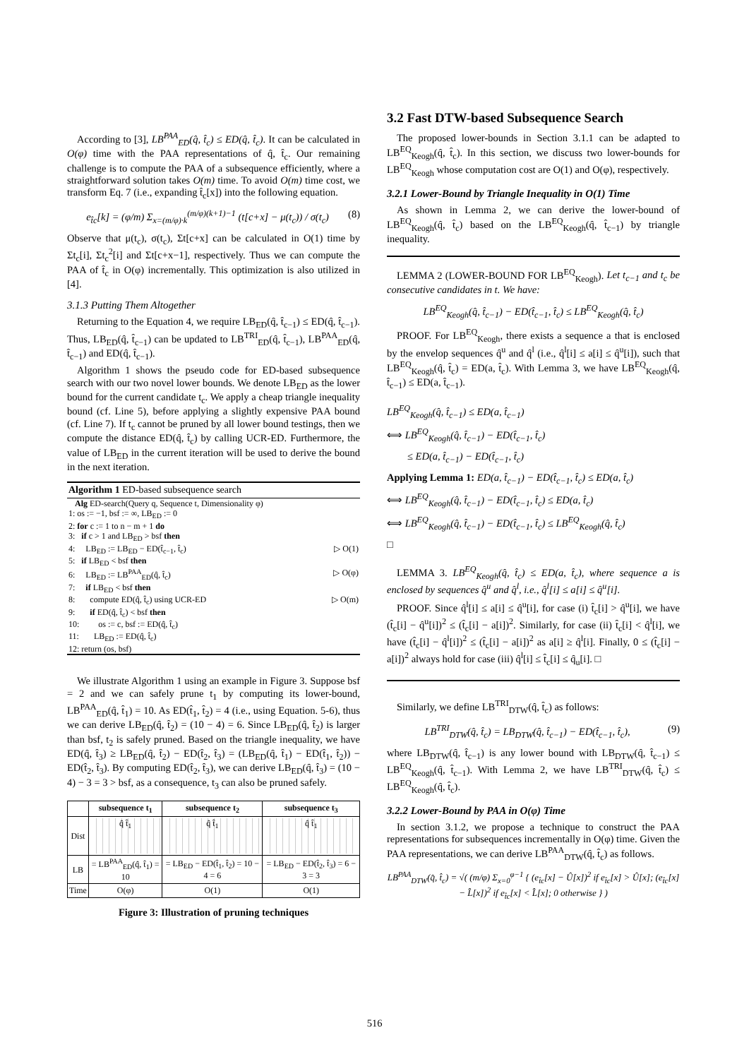According to [3], LB<sup>PAA</sup><sub>ED</sub>(q̂, t̂<sub>c</sub>) ≤ ED(q̂, t̂<sub>c</sub>). It can be calculated in O(φ) time with the PAA representations of q̂, t̂<sub>c</sub>. Our remaining challenge is to compute the PAA of a subsequence efficiently, where a straightforward solution takes O(m) time. To avoid O(m) time cost, we transform Eq. 7 (i.e., expanding t̂<sub>c</sub>[x]) into the following equation.
e<sub>t̂c</sub>[k] = (φ/m) Σ<sub>x=(m/φ)·k</sub><sup>(m/φ)(k+1)−1</sup> (t[c+x] − μ(t<sub>c</sub>)) / σ(t<sub>c</sub>) (8)
Observe that μ(t<sub>c</sub>), σ(t<sub>c</sub>), Σt[c+x] can be calculated in O(1) time by Σt<sub>c</sub>[i], Σt<sub>c</sub><sup>2</sup>[i] and Σt[c+x−1], respectively. Thus we can compute the PAA of t̂<sub>c</sub> in O(φ) incrementally. This optimization is also utilized in [4].
3.1.3 Putting Them Altogether
Returning to the Equation 4, we require LB<sub>ED</sub>(q̂, t̂<sub>c−1</sub>) ≤ ED(q̂, t̂<sub>c−1</sub>). Thus, LB<sub>ED</sub>(q̂, t̂<sub>c−1</sub>) can be updated to LB<sup>TRI</sup><sub>ED</sub>(q̂, t̂<sub>c−1</sub>), LB<sup>PAA</sup><sub>ED</sub>(q̂, t̂<sub>c−1</sub>) and ED(q̂, t̂<sub>c−1</sub>).
Algorithm 1 shows the pseudo code for ED-based subsequence search with our two novel lower bounds. We denote LB<sub>ED</sub> as the lower bound for the current candidate t<sub>c</sub>. We apply a cheap triangle inequality bound (cf. Line 5), before applying a slightly expensive PAA bound (cf. Line 7). If t<sub>c</sub> cannot be pruned by all lower bound testings, then we compute the distance ED(q̂, t̂<sub>c</sub>) by calling UCR-ED. Furthermore, the value of LB<sub>ED</sub> in the current iteration will be used to derive the bound in the next iteration.
Algorithm 1 ED-based subsequence search
Alg ED-search(Query q, Sequence t, Dimensionality φ)
1: os := −1, bsf := ∞, LB<sub>ED</sub> := 0
2: for c := 1 to n − m + 1 do
3: if c > 1 and LB<sub>ED</sub> > bsf then
4: LB<sub>ED</sub> := LB<sub>ED</sub> − ED(t̂<sub>c−1</sub>, t̂<sub>c</sub>) ▷ O(1)
5: if LB<sub>ED</sub> < bsf then
6: LB<sub>ED</sub> := LB<sup>PAA</sup><sub>ED</sub>(q̂, t̂<sub>c</sub>) ▷ O(φ)
7: if LB<sub>ED</sub> < bsf then
8: compute ED(q̂, t̂<sub>c</sub>) using UCR-ED ▷ O(m)
9: if ED(q̂, t̂<sub>c</sub>) < bsf then
10: os := c, bsf := ED(q̂, t̂<sub>c</sub>)
11: LB<sub>ED</sub> := ED(q̂, t̂<sub>c</sub>)
12: return (os, bsf)
We illustrate Algorithm 1 using an example in Figure 3. Suppose bsf = 2 and we can safely prune t<sub>1</sub> by computing its lower-bound, LB<sup>PAA</sup><sub>ED</sub>(q̂, t̂<sub>1</sub>) = 10. As ED(t̂<sub>1</sub>, t̂<sub>2</sub>) = 4 (i.e., using Equation. 5-6), thus we can derive LB<sub>ED</sub>(q̂, t̂<sub>2</sub>) = (10 − 4) = 6. Since LB<sub>ED</sub>(q̂, t̂<sub>2</sub>) is larger than bsf, t<sub>2</sub> is safely pruned. Based on the triangle inequality, we have ED(q̂, t̂<sub>3</sub>) ≥ LB<sub>ED</sub>(q̂, t̂<sub>2</sub>) − ED(t̂<sub>2</sub>, t̂<sub>3</sub>) = (LB<sub>ED</sub>(q̂, t̂<sub>1</sub>) − ED(t̂<sub>1</sub>, t̂<sub>2</sub>)) − ED(t̂<sub>2</sub>, t̂<sub>3</sub>). By computing ED(t̂<sub>2</sub>, t̂<sub>3</sub>), we can derive LB<sub>ED</sub>(q̂, t̂<sub>3</sub>) = (10 − 4) − 3 = 3 > bsf, as a consequence, t<sub>3</sub> can also be pruned safely.
| | subsequence t<sub>1</sub> | subsequence t<sub>2</sub> | subsequence t<sub>3</sub> |
| --- | --- | --- | --- |
| Dist | q̂ t̂<sub>1</sub> | q̂ t̂<sub>1</sub> | q̂ t̂<sub>1</sub> |
| LB | = LB<sup>PAA</sup><sub>ED</sub>(q̂, t̂<sub>1</sub>) = 10 | = LB<sub>ED</sub> − ED(t̂<sub>1</sub>, t̂<sub>2</sub>) = 10 − 4 = 6 | = LB<sub>ED</sub> − ED(t̂<sub>2</sub>, t̂<sub>3</sub>) = 6 − 3 = 3 |
| Time | O(φ) | O(1) | O(1) |
Figure 3: Illustration of pruning techniques
3.2 Fast DTW-based Subsequence Search
The proposed lower-bounds in Section 3.1.1 can be adapted to LB<sup>EQ</sup><sub>Keogh</sub>(q̂, t̂<sub>c</sub>). In this section, we discuss two lower-bounds for LB<sup>EQ</sup><sub>Keogh</sub> whose computation cost are O(1) and O(φ), respectively.
3.2.1 Lower-Bound by Triangle Inequality in O(1) Time
As shown in Lemma 2, we can derive the lower-bound of LB<sup>EQ</sup><sub>Keogh</sub>(q̂, t̂<sub>c</sub>) based on the LB<sup>EQ</sup><sub>Keogh</sub>(q̂, t̂<sub>c−1</sub>) by triangle inequality.
LEMMA 2 (LOWER-BOUND FOR LB<sup>EQ</sup><sub>Keogh</sub>). Let t<sub>c−1</sub> and t<sub>c</sub> be consecutive candidates in t. We have:
LB<sup>EQ</sup><sub>Keogh</sub>(q̂, t̂<sub>c−1</sub>) − ED(t̂<sub>c−1</sub>, t̂<sub>c</sub>) ≤ LB<sup>EQ</sup><sub>Keogh</sub>(q̂, t̂<sub>c</sub>)
PROOF. For LB<sup>EQ</sup><sub>Keogh</sub>, there exists a sequence a that is enclosed by the envelop sequences q̂<sup>u</sup> and q̂<sup>l</sup> (i.e., q̂<sup>l</sup>[i] ≤ a[i] ≤ q̂<sup>u</sup>[i]), such that LB<sup>EQ</sup><sub>Keogh</sub>(q̂, t̂<sub>c</sub>) = ED(a, t̂<sub>c</sub>). With Lemma 3, we have LB<sup>EQ</sup><sub>Keogh</sub>(q̂, t̂<sub>c−1</sub>) ≤ ED(a, t̂<sub>c−1</sub>).
LB<sup>EQ</sup><sub>Keogh</sub>(q̂, t̂<sub>c−1</sub>) ≤ ED(a, t̂<sub>c−1</sub>)
⟺ LB<sup>EQ</sup><sub>Keogh</sub>(q̂, t̂<sub>c−1</sub>) − ED(t̂<sub>c−1</sub>, t̂<sub>c</sub>)
≤ ED(a, t̂<sub>c−1</sub>) − ED(t̂<sub>c−1</sub>, t̂<sub>c</sub>)
Applying Lemma 1: ED(a, t̂<sub>c−1</sub>) − ED(t̂<sub>c−1</sub>, t̂<sub>c</sub>) ≤ ED(a, t̂<sub>c</sub>)
⟺ LB<sup>EQ</sup><sub>Keogh</sub>(q̂, t̂<sub>c−1</sub>) − ED(t̂<sub>c−1</sub>, t̂<sub>c</sub>) ≤ ED(a, t̂<sub>c</sub>)
⟺ LB<sup>EQ</sup><sub>Keogh</sub>(q̂, t̂<sub>c−1</sub>) − ED(t̂<sub>c−1</sub>, t̂<sub>c</sub>) ≤ LB<sup>EQ</sup><sub>Keogh</sub>(q̂, t̂<sub>c</sub>)
□
LEMMA 3. LB<sup>EQ</sup><sub>Keogh</sub>(q̂, t̂<sub>c</sub>) ≤ ED(a, t̂<sub>c</sub>), where sequence a is enclosed by sequences q̂<sup>u</sup> and q̂<sup>l</sup>, i.e., q̂<sup>l</sup>[i] ≤ a[i] ≤ q̂<sup>u</sup>[i].
PROOF. Since q̂<sup>l</sup>[i] ≤ a[i] ≤ q̂<sup>u</sup>[i], for case (i) t̂<sub>c</sub>[i] > q̂<sup>u</sup>[i], we have (t̂<sub>c</sub>[i] − q̂<sup>u</sup>[i])<sup>2</sup> ≤ (t̂<sub>c</sub>[i] − a[i])<sup>2</sup>. Similarly, for case (ii) t̂<sub>c</sub>[i] < q̂<sup>l</sup>[i], we have (t̂<sub>c</sub>[i] − q̂<sup>l</sup>[i])<sup>2</sup> ≤ (t̂<sub>c</sub>[i] − a[i])<sup>2</sup> as a[i] ≥ q̂<sup>l</sup>[i]. Finally, 0 ≤ (t̂<sub>c</sub>[i] − a[i])<sup>2</sup> always hold for case (iii) q̂<sup>l</sup>[i] ≤ t̂<sub>c</sub>[i] ≤ q̂<sub>u</sub>[i]. □
Similarly, we define LB<sup>TRI</sup><sub>DTW</sub>(q̂, t̂<sub>c</sub>) as follows:
LB<sup>TRI</sup><sub>DTW</sub>(q̂, t̂<sub>c</sub>) = LB<sub>DTW</sub>(q̂, t̂<sub>c−1</sub>) − ED(t̂<sub>c−1</sub>, t̂<sub>c</sub>), (9)
where LB<sub>DTW</sub>(q̂, t̂<sub>c−1</sub>) is any lower bound with LB<sub>DTW</sub>(q̂, t̂<sub>c−1</sub>) ≤ LB<sup>EQ</sup><sub>Keogh</sub>(q̂, t̂<sub>c−1</sub>). With Lemma 2, we have LB<sup>TRI</sup><sub>DTW</sub>(q̂, t̂<sub>c</sub>) ≤ LB<sup>EQ</sup><sub>Keogh</sub>(q̂, t̂<sub>c</sub>).
3.2.2 Lower-Bound by PAA in O(φ) Time
In section 3.1.2, we propose a technique to construct the PAA representations for subsequences incrementally in O(φ) time. Given the PAA representations, we can derive LB<sup>PAA</sup><sub>DTW</sub>(q̂, t̂<sub>c</sub>) as follows.
LB<sup>PAA</sup><sub>DTW</sub>(q̂, t̂<sub>c</sub>) = √( (m/φ) Σ<sub>x=0</sub><sup>φ−1</sup> { (e<sub>t̂c</sub>[x] − Û[x])<sup>2</sup> if e<sub>t̂c</sub>[x] > Û[x]; (e<sub>t̂c</sub>[x] − L̂[x])<sup>2</sup> if e<sub>t̂c</sub>[x] < L̂[x]; 0 otherwise } )
516